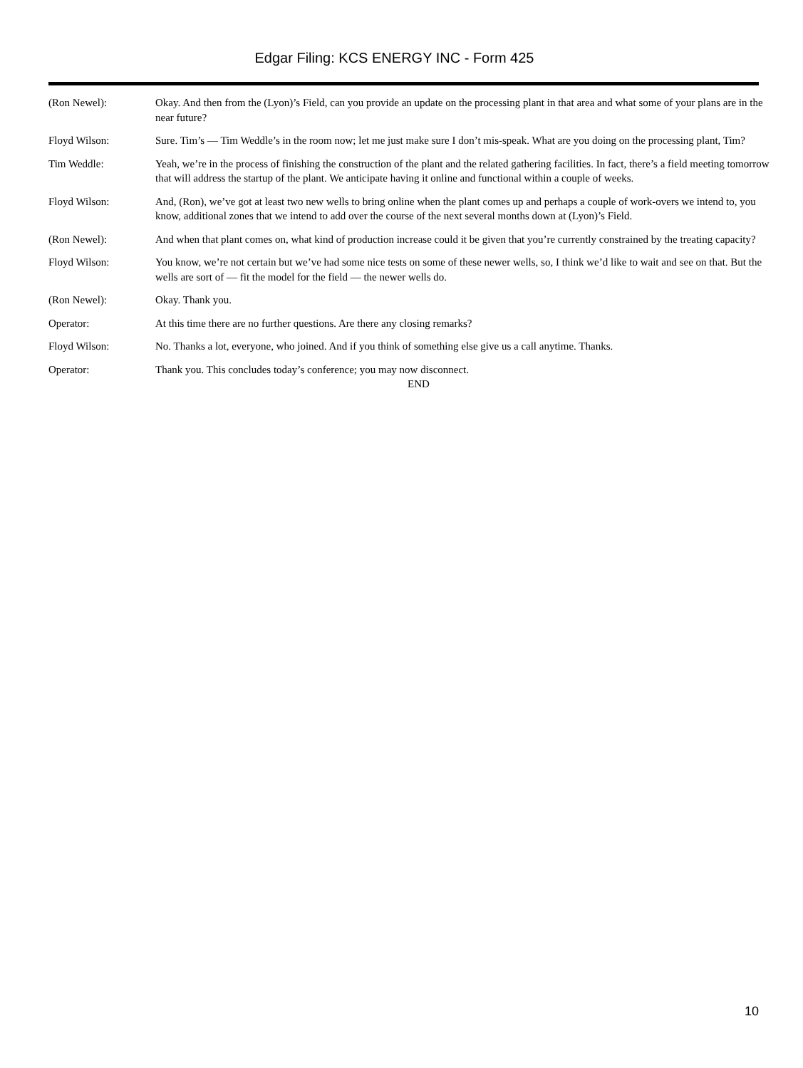Edgar Filing: KCS ENERGY INC - Form 425
(Ron Newel): Okay. And then from the (Lyon)’s Field, can you provide an update on the processing plant in that area and what some of your plans are in the near future?
Floyd Wilson: Sure. Tim’s — Tim Weddle’s in the room now; let me just make sure I don’t mis-speak. What are you doing on the processing plant, Tim?
Tim Weddle: Yeah, we’re in the process of finishing the construction of the plant and the related gathering facilities. In fact, there’s a field meeting tomorrow that will address the startup of the plant. We anticipate having it online and functional within a couple of weeks.
Floyd Wilson: And, (Ron), we’ve got at least two new wells to bring online when the plant comes up and perhaps a couple of work-overs we intend to, you know, additional zones that we intend to add over the course of the next several months down at (Lyon)’s Field.
(Ron Newel): And when that plant comes on, what kind of production increase could it be given that you’re currently constrained by the treating capacity?
Floyd Wilson: You know, we’re not certain but we’ve had some nice tests on some of these newer wells, so, I think we’d like to wait and see on that. But the wells are sort of — fit the model for the field — the newer wells do.
(Ron Newel): Okay. Thank you.
Operator: At this time there are no further questions. Are there any closing remarks?
Floyd Wilson: No. Thanks a lot, everyone, who joined. And if you think of something else give us a call anytime. Thanks.
Operator: Thank you. This concludes today’s conference; you may now disconnect.
END
10